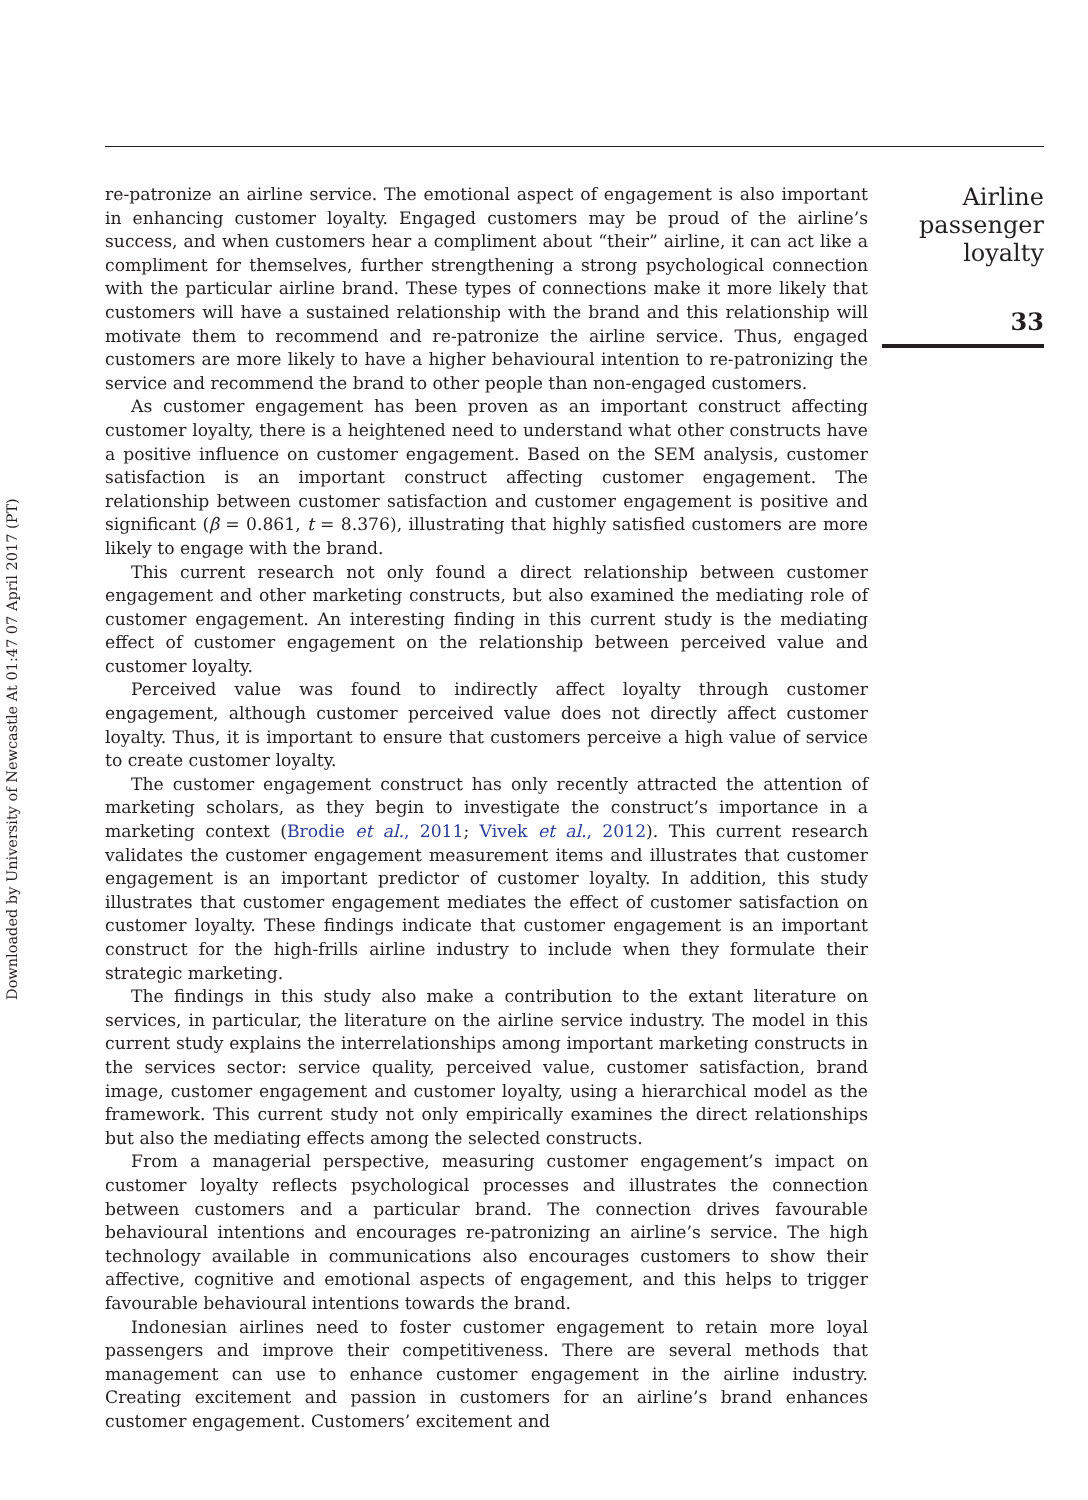Downloaded by University of Newcastle At 01:47 07 April 2017 (PT)
re-patronize an airline service. The emotional aspect of engagement is also important in enhancing customer loyalty. Engaged customers may be proud of the airline’s success, and when customers hear a compliment about “their” airline, it can act like a compliment for themselves, further strengthening a strong psychological connection with the particular airline brand. These types of connections make it more likely that customers will have a sustained relationship with the brand and this relationship will motivate them to recommend and re-patronize the airline service. Thus, engaged customers are more likely to have a higher behavioural intention to re-patronizing the service and recommend the brand to other people than non-engaged customers.
As customer engagement has been proven as an important construct affecting customer loyalty, there is a heightened need to understand what other constructs have a positive influence on customer engagement. Based on the SEM analysis, customer satisfaction is an important construct affecting customer engagement. The relationship between customer satisfaction and customer engagement is positive and significant (β = 0.861, t = 8.376), illustrating that highly satisfied customers are more likely to engage with the brand.
This current research not only found a direct relationship between customer engagement and other marketing constructs, but also examined the mediating role of customer engagement. An interesting finding in this current study is the mediating effect of customer engagement on the relationship between perceived value and customer loyalty.
Perceived value was found to indirectly affect loyalty through customer engagement, although customer perceived value does not directly affect customer loyalty. Thus, it is important to ensure that customers perceive a high value of service to create customer loyalty.
The customer engagement construct has only recently attracted the attention of marketing scholars, as they begin to investigate the construct’s importance in a marketing context (Brodie et al., 2011; Vivek et al., 2012). This current research validates the customer engagement measurement items and illustrates that customer engagement is an important predictor of customer loyalty. In addition, this study illustrates that customer engagement mediates the effect of customer satisfaction on customer loyalty. These findings indicate that customer engagement is an important construct for the high-frills airline industry to include when they formulate their strategic marketing.
The findings in this study also make a contribution to the extant literature on services, in particular, the literature on the airline service industry. The model in this current study explains the interrelationships among important marketing constructs in the services sector: service quality, perceived value, customer satisfaction, brand image, customer engagement and customer loyalty, using a hierarchical model as the framework. This current study not only empirically examines the direct relationships but also the mediating effects among the selected constructs.
From a managerial perspective, measuring customer engagement’s impact on customer loyalty reflects psychological processes and illustrates the connection between customers and a particular brand. The connection drives favourable behavioural intentions and encourages re-patronizing an airline’s service. The high technology available in communications also encourages customers to show their affective, cognitive and emotional aspects of engagement, and this helps to trigger favourable behavioural intentions towards the brand.
Indonesian airlines need to foster customer engagement to retain more loyal passengers and improve their competitiveness. There are several methods that management can use to enhance customer engagement in the airline industry. Creating excitement and passion in customers for an airline’s brand enhances customer engagement. Customers’ excitement and
Airline
passenger
loyalty
33